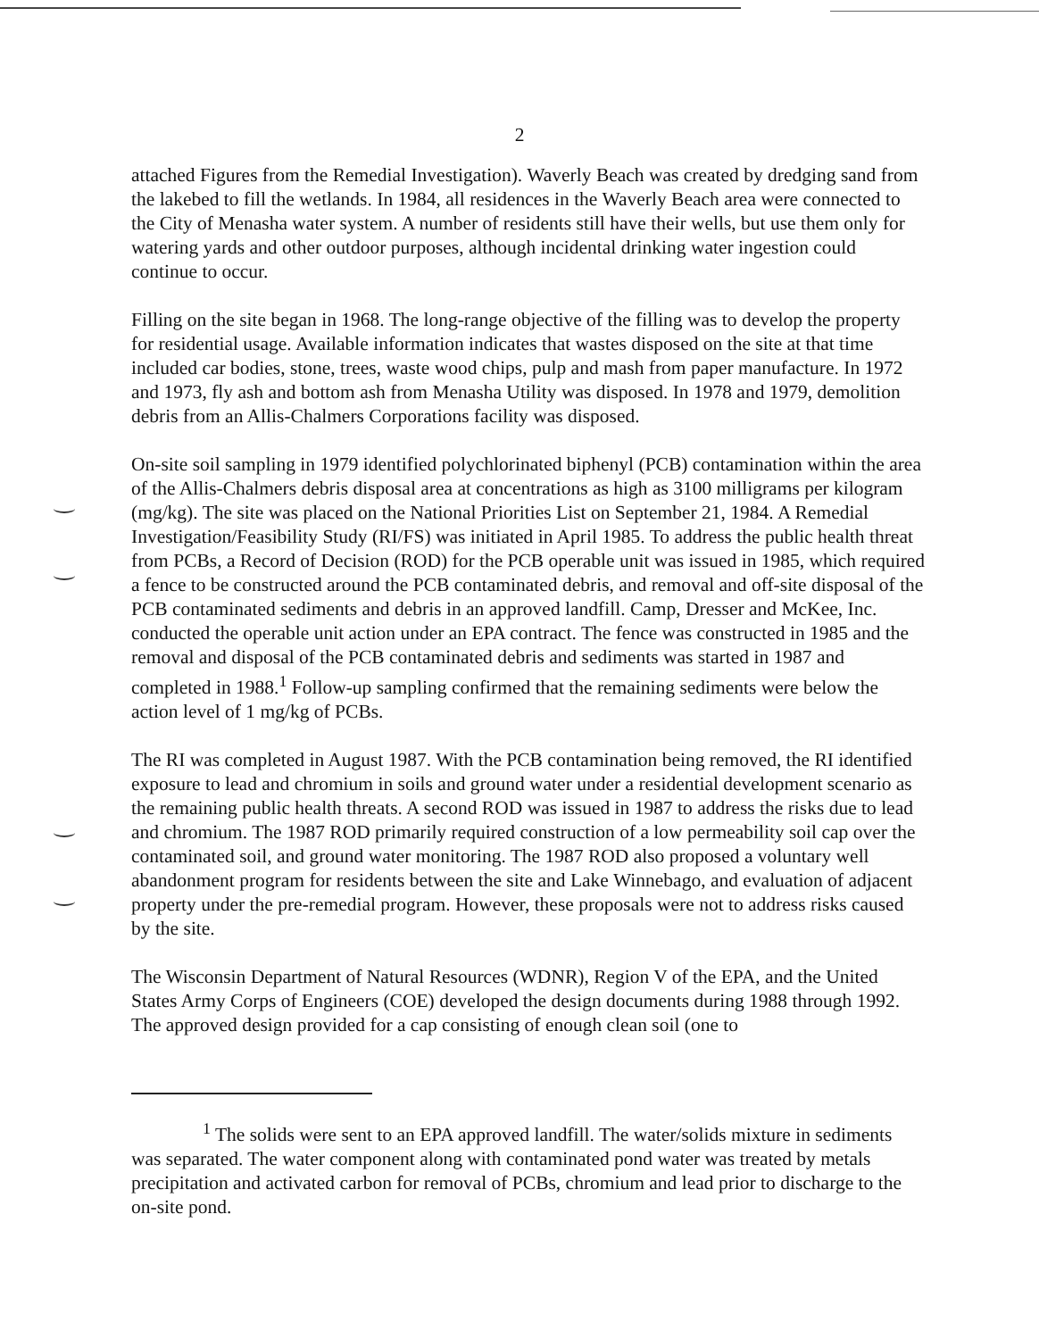2
attached Figures from the Remedial Investigation). Waverly Beach was created by dredging sand from the lakebed to fill the wetlands. In 1984, all residences in the Waverly Beach area were connected to the City of Menasha water system. A number of residents still have their wells, but use them only for watering yards and other outdoor purposes, although incidental drinking water ingestion could continue to occur.
Filling on the site began in 1968. The long-range objective of the filling was to develop the property for residential usage. Available information indicates that wastes disposed on the site at that time included car bodies, stone, trees, waste wood chips, pulp and mash from paper manufacture. In 1972 and 1973, fly ash and bottom ash from Menasha Utility was disposed. In 1978 and 1979, demolition debris from an Allis-Chalmers Corporations facility was disposed.
On-site soil sampling in 1979 identified polychlorinated biphenyl (PCB) contamination within the area of the Allis-Chalmers debris disposal area at concentrations as high as 3100 milligrams per kilogram (mg/kg). The site was placed on the National Priorities List on September 21, 1984. A Remedial Investigation/Feasibility Study (RI/FS) was initiated in April 1985. To address the public health threat from PCBs, a Record of Decision (ROD) for the PCB operable unit was issued in 1985, which required a fence to be constructed around the PCB contaminated debris, and removal and off-site disposal of the PCB contaminated sediments and debris in an approved landfill. Camp, Dresser and McKee, Inc. conducted the operable unit action under an EPA contract. The fence was constructed in 1985 and the removal and disposal of the PCB contaminated debris and sediments was started in 1987 and completed in 1988.<sup>1</sup> Follow-up sampling confirmed that the remaining sediments were below the action level of 1 mg/kg of PCBs.
The RI was completed in August 1987. With the PCB contamination being removed, the RI identified exposure to lead and chromium in soils and ground water under a residential development scenario as the remaining public health threats. A second ROD was issued in 1987 to address the risks due to lead and chromium. The 1987 ROD primarily required construction of a low permeability soil cap over the contaminated soil, and ground water monitoring. The 1987 ROD also proposed a voluntary well abandonment program for residents between the site and Lake Winnebago, and evaluation of adjacent property under the pre-remedial program. However, these proposals were not to address risks caused by the site.
The Wisconsin Department of Natural Resources (WDNR), Region V of the EPA, and the United States Army Corps of Engineers (COE) developed the design documents during 1988 through 1992. The approved design provided for a cap consisting of enough clean soil (one to
<sup>1</sup> The solids were sent to an EPA approved landfill. The water/solids mixture in sediments was separated. The water component along with contaminated pond water was treated by metals precipitation and activated carbon for removal of PCBs, chromium and lead prior to discharge to the on-site pond.